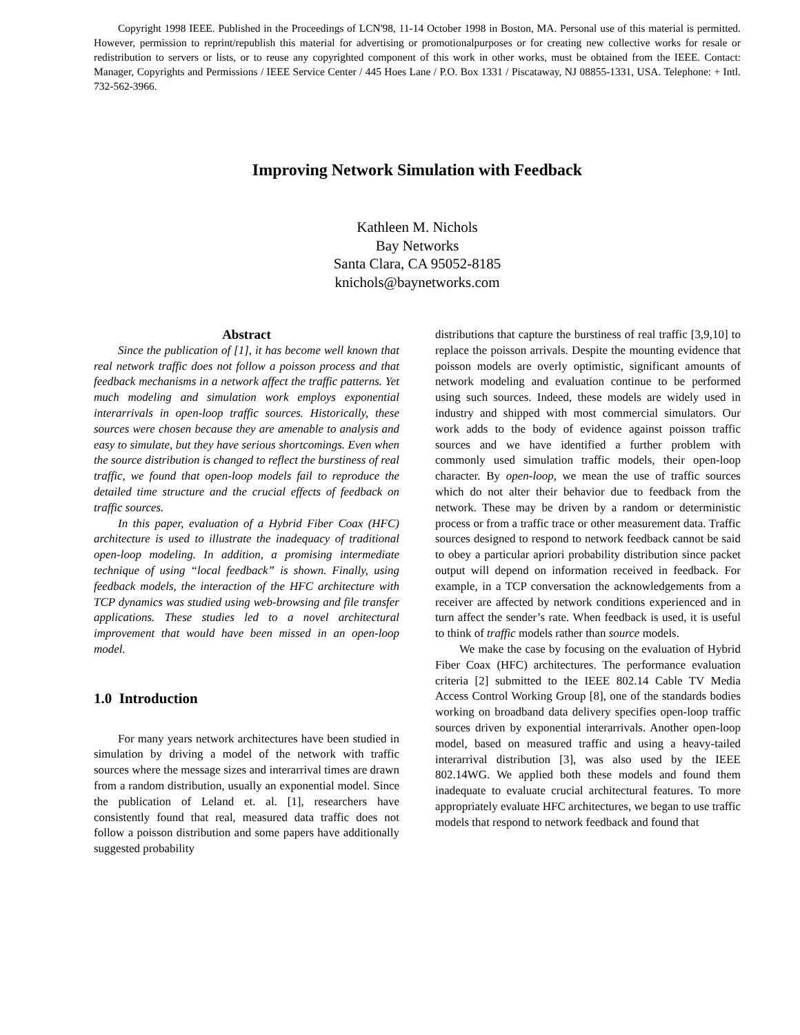Copyright 1998 IEEE. Published in the Proceedings of LCN'98, 11-14 October 1998 in Boston, MA. Personal use of this material is permitted. However, permission to reprint/republish this material for advertising or promotionalpurposes or for creating new collective works for resale or redistribution to servers or lists, or to reuse any copyrighted component of this work in other works, must be obtained from the IEEE. Contact: Manager, Copyrights and Permissions / IEEE Service Center / 445 Hoes Lane / P.O. Box 1331 / Piscataway, NJ 08855-1331, USA. Telephone: + Intl. 732-562-3966.
Improving Network Simulation with Feedback
Kathleen M. Nichols
Bay Networks
Santa Clara, CA 95052-8185
knichols@baynetworks.com
Abstract
Since the publication of [1], it has become well known that real network traffic does not follow a poisson process and that feedback mechanisms in a network affect the traffic patterns. Yet much modeling and simulation work employs exponential interarrivals in open-loop traffic sources. Historically, these sources were chosen because they are amenable to analysis and easy to simulate, but they have serious shortcomings. Even when the source distribution is changed to reflect the burstiness of real traffic, we found that open-loop models fail to reproduce the detailed time structure and the crucial effects of feedback on traffic sources.
In this paper, evaluation of a Hybrid Fiber Coax (HFC) architecture is used to illustrate the inadequacy of traditional open-loop modeling. In addition, a promising intermediate technique of using “local feedback” is shown. Finally, using feedback models, the interaction of the HFC architecture with TCP dynamics was studied using web-browsing and file transfer applications. These studies led to a novel architectural improvement that would have been missed in an open-loop model.
1.0 Introduction
For many years network architectures have been studied in simulation by driving a model of the network with traffic sources where the message sizes and interarrival times are drawn from a random distribution, usually an exponential model. Since the publication of Leland et. al. [1], researchers have consistently found that real, measured data traffic does not follow a poisson distribution and some papers have additionally suggested probability
distributions that capture the burstiness of real traffic [3,9,10] to replace the poisson arrivals. Despite the mounting evidence that poisson models are overly optimistic, significant amounts of network modeling and evaluation continue to be performed using such sources. Indeed, these models are widely used in industry and shipped with most commercial simulators. Our work adds to the body of evidence against poisson traffic sources and we have identified a further problem with commonly used simulation traffic models, their open-loop character. By open-loop, we mean the use of traffic sources which do not alter their behavior due to feedback from the network. These may be driven by a random or deterministic process or from a traffic trace or other measurement data. Traffic sources designed to respond to network feedback cannot be said to obey a particular apriori probability distribution since packet output will depend on information received in feedback. For example, in a TCP conversation the acknowledgements from a receiver are affected by network conditions experienced and in turn affect the sender’s rate. When feedback is used, it is useful to think of traffic models rather than source models.
We make the case by focusing on the evaluation of Hybrid Fiber Coax (HFC) architectures. The performance evaluation criteria [2] submitted to the IEEE 802.14 Cable TV Media Access Control Working Group [8], one of the standards bodies working on broadband data delivery specifies open-loop traffic sources driven by exponential interarrivals. Another open-loop model, based on measured traffic and using a heavy-tailed interarrival distribution [3], was also used by the IEEE 802.14WG. We applied both these models and found them inadequate to evaluate crucial architectural features. To more appropriately evaluate HFC architectures, we began to use traffic models that respond to network feedback and found that